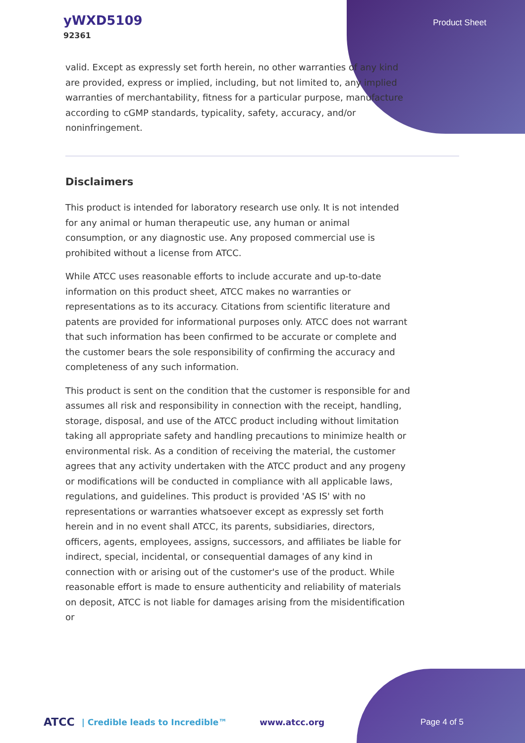yWXD5109
92361
Product Sheet
valid. Except as expressly set forth herein, no other warranties of any kind are provided, express or implied, including, but not limited to, any implied warranties of merchantability, fitness for a particular purpose, manufacture according to cGMP standards, typicality, safety, accuracy, and/or noninfringement.
Disclaimers
This product is intended for laboratory research use only. It is not intended for any animal or human therapeutic use, any human or animal consumption, or any diagnostic use. Any proposed commercial use is prohibited without a license from ATCC.
While ATCC uses reasonable efforts to include accurate and up-to-date information on this product sheet, ATCC makes no warranties or representations as to its accuracy. Citations from scientific literature and patents are provided for informational purposes only. ATCC does not warrant that such information has been confirmed to be accurate or complete and the customer bears the sole responsibility of confirming the accuracy and completeness of any such information.
This product is sent on the condition that the customer is responsible for and assumes all risk and responsibility in connection with the receipt, handling, storage, disposal, and use of the ATCC product including without limitation taking all appropriate safety and handling precautions to minimize health or environmental risk. As a condition of receiving the material, the customer agrees that any activity undertaken with the ATCC product and any progeny or modifications will be conducted in compliance with all applicable laws, regulations, and guidelines. This product is provided 'AS IS' with no representations or warranties whatsoever except as expressly set forth herein and in no event shall ATCC, its parents, subsidiaries, directors, officers, agents, employees, assigns, successors, and affiliates be liable for indirect, special, incidental, or consequential damages of any kind in connection with or arising out of the customer's use of the product. While reasonable effort is made to ensure authenticity and reliability of materials on deposit, ATCC is not liable for damages arising from the misidentification or
ATCC | Credible leads to Incredible™ www.atcc.org Page 4 of 5